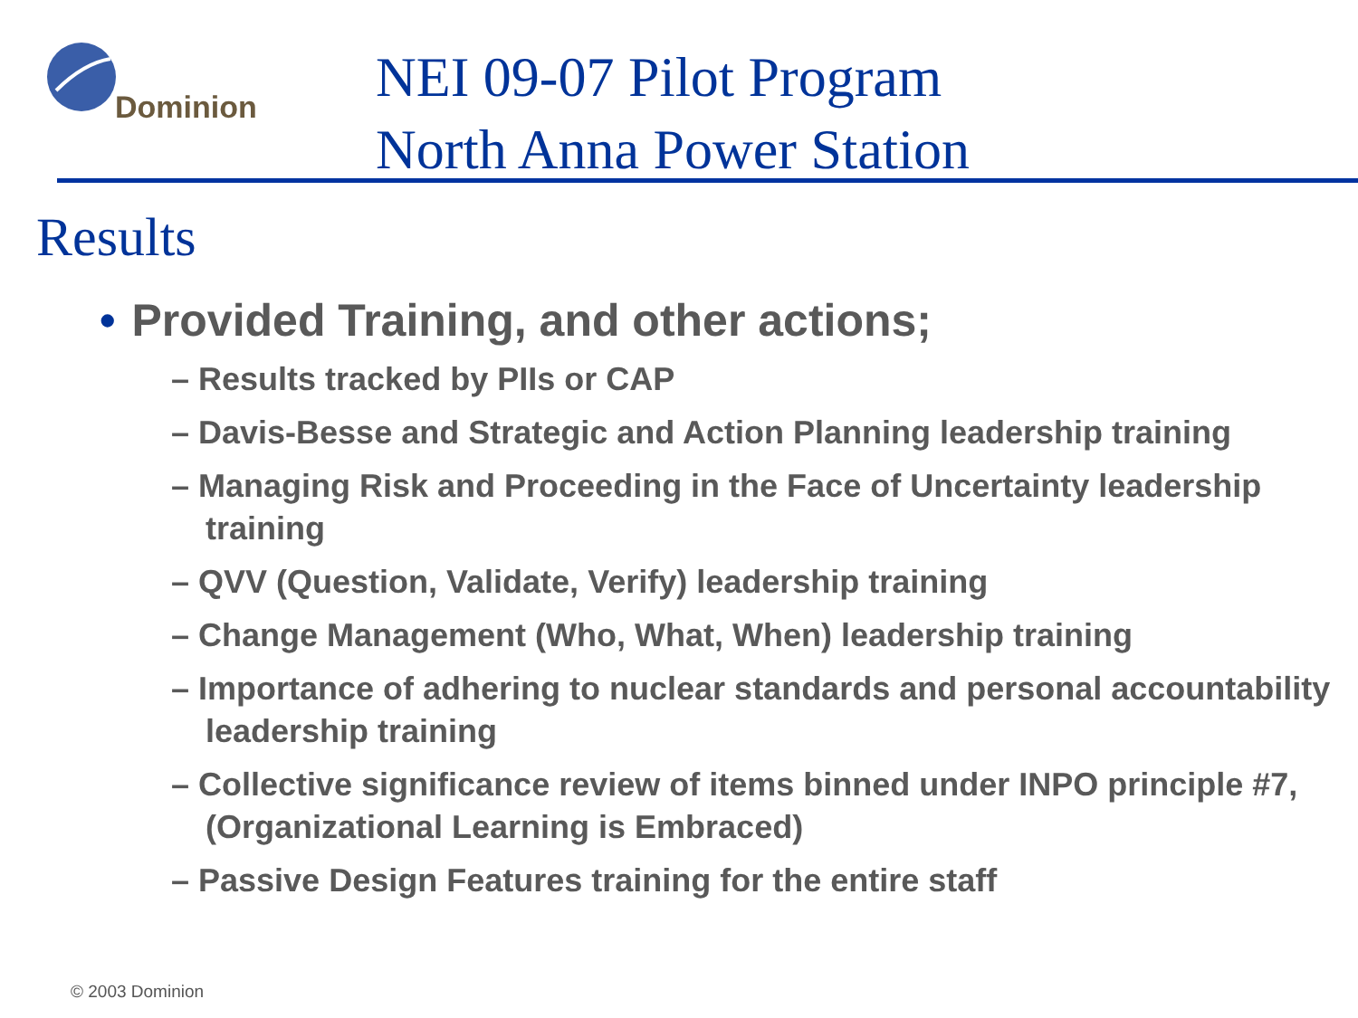Dominion
NEI 09-07 Pilot Program
North Anna Power Station
Results
• Provided Training, and other actions;
– Results tracked by PIIs or CAP
– Davis-Besse and Strategic and Action Planning leadership training
– Managing Risk and Proceeding in the Face of Uncertainty leadership training
– QVV (Question, Validate, Verify) leadership training
– Change Management (Who, What, When) leadership training
– Importance of adhering to nuclear standards and personal accountability leadership training
– Collective significance review of items binned under INPO principle #7, (Organizational Learning is Embraced)
– Passive Design Features training for the entire staff
© 2003 Dominion